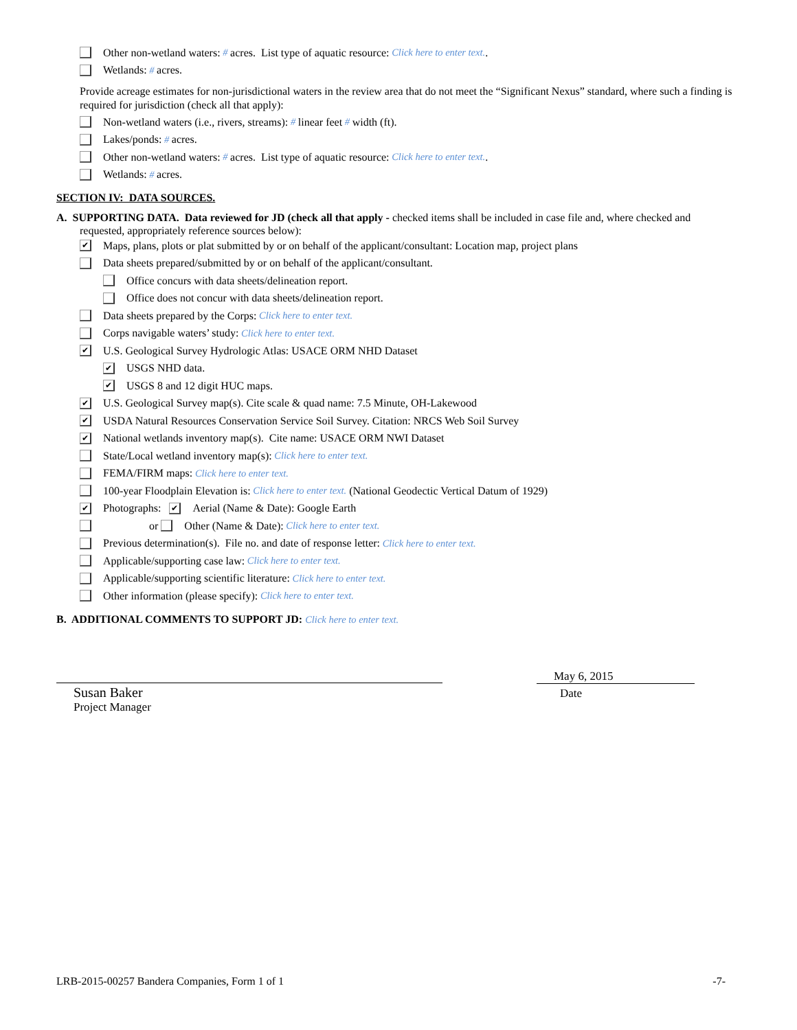Other non-wetland waters: # acres. List type of aquatic resource: Click here to enter text..
Wetlands: # acres.
Provide acreage estimates for non-jurisdictional waters in the review area that do not meet the “Significant Nexus” standard, where such a finding is required for jurisdiction (check all that apply):
Non-wetland waters (i.e., rivers, streams): # linear feet # width (ft).
Lakes/ponds: # acres.
Other non-wetland waters: # acres. List type of aquatic resource: Click here to enter text..
Wetlands: # acres.
SECTION IV: DATA SOURCES.
A. SUPPORTING DATA. Data reviewed for JD (check all that apply - checked items shall be included in case file and, where checked and requested, appropriately reference sources below):
✔ Maps, plans, plots or plat submitted by or on behalf of the applicant/consultant: Location map, project plans
Data sheets prepared/submitted by or on behalf of the applicant/consultant.
Office concurs with data sheets/delineation report.
Office does not concur with data sheets/delineation report.
Data sheets prepared by the Corps: Click here to enter text.
Corps navigable waters’ study: Click here to enter text.
✔ U.S. Geological Survey Hydrologic Atlas: USACE ORM NHD Dataset
✔ USGS NHD data.
✔ USGS 8 and 12 digit HUC maps.
✔ U.S. Geological Survey map(s). Cite scale & quad name: 7.5 Minute, OH-Lakewood
✔ USDA Natural Resources Conservation Service Soil Survey. Citation: NRCS Web Soil Survey
✔ National wetlands inventory map(s). Cite name: USACE ORM NWI Dataset
State/Local wetland inventory map(s): Click here to enter text.
FEMA/FIRM maps: Click here to enter text.
100-year Floodplain Elevation is: Click here to enter text. (National Geodectic Vertical Datum of 1929)
✔ Photographs: ✔ Aerial (Name & Date): Google Earth
or Other (Name & Date): Click here to enter text.
Previous determination(s). File no. and date of response letter: Click here to enter text.
Applicable/supporting case law: Click here to enter text.
Applicable/supporting scientific literature: Click here to enter text.
Other information (please specify): Click here to enter text.
B. ADDITIONAL COMMENTS TO SUPPORT JD: Click here to enter text.
Susan Baker
Project Manager
May 6, 2015
Date
LRB-2015-00257 Bandera Companies, Form 1 of 1 -7-